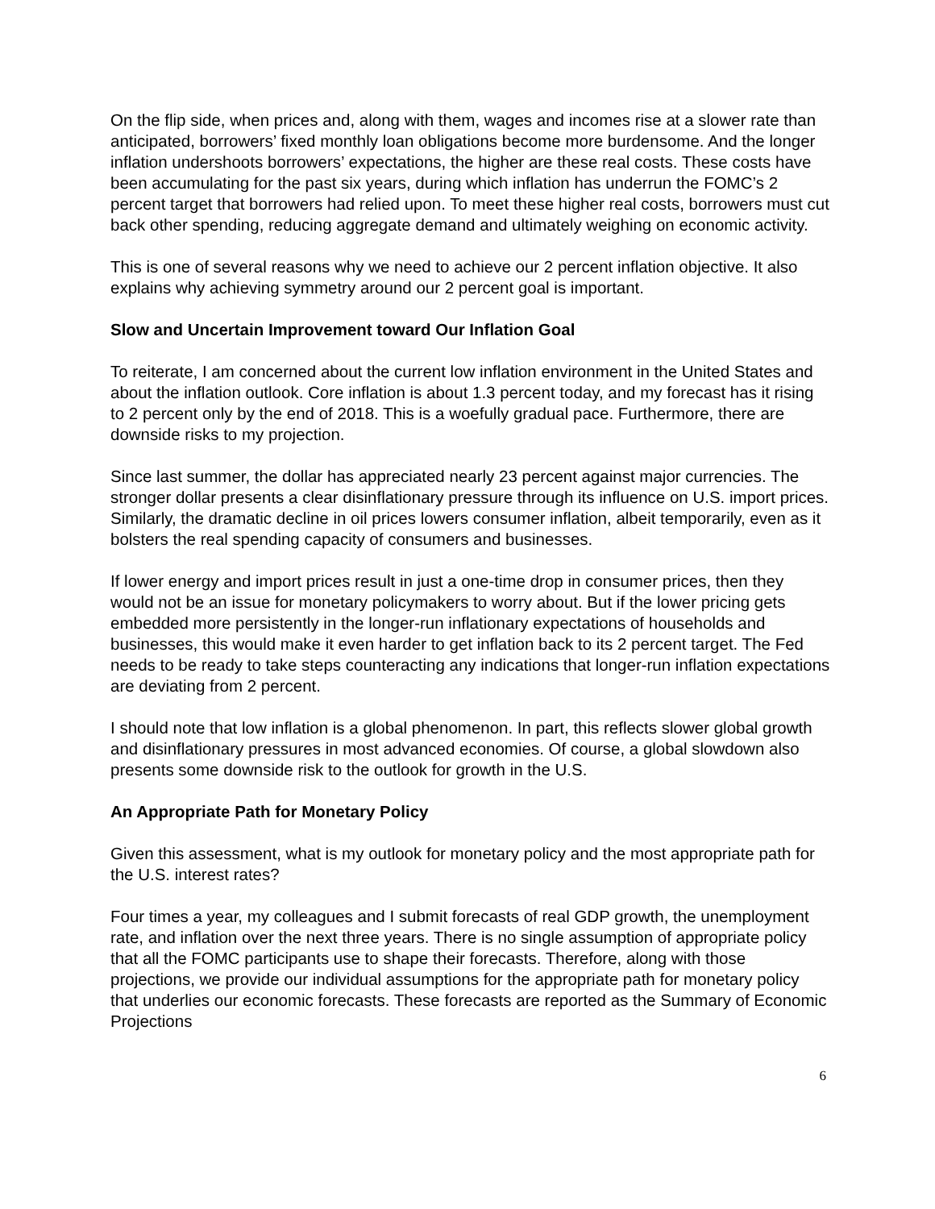On the flip side, when prices and, along with them, wages and incomes rise at a slower rate than anticipated, borrowers’ fixed monthly loan obligations become more burdensome. And the longer inflation undershoots borrowers’ expectations, the higher are these real costs. These costs have been accumulating for the past six years, during which inflation has underrun the FOMC’s 2 percent target that borrowers had relied upon. To meet these higher real costs, borrowers must cut back other spending, reducing aggregate demand and ultimately weighing on economic activity.
This is one of several reasons why we need to achieve our 2 percent inflation objective. It also explains why achieving symmetry around our 2 percent goal is important.
Slow and Uncertain Improvement toward Our Inflation Goal
To reiterate, I am concerned about the current low inflation environment in the United States and about the inflation outlook. Core inflation is about 1.3 percent today, and my forecast has it rising to 2 percent only by the end of 2018. This is a woefully gradual pace. Furthermore, there are downside risks to my projection.
Since last summer, the dollar has appreciated nearly 23 percent against major currencies. The stronger dollar presents a clear disinflationary pressure through its influence on U.S. import prices. Similarly, the dramatic decline in oil prices lowers consumer inflation, albeit temporarily, even as it bolsters the real spending capacity of consumers and businesses.
If lower energy and import prices result in just a one-time drop in consumer prices, then they would not be an issue for monetary policymakers to worry about. But if the lower pricing gets embedded more persistently in the longer-run inflationary expectations of households and businesses, this would make it even harder to get inflation back to its 2 percent target. The Fed needs to be ready to take steps counteracting any indications that longer-run inflation expectations are deviating from 2 percent.
I should note that low inflation is a global phenomenon. In part, this reflects slower global growth and disinflationary pressures in most advanced economies. Of course, a global slowdown also presents some downside risk to the outlook for growth in the U.S.
An Appropriate Path for Monetary Policy
Given this assessment, what is my outlook for monetary policy and the most appropriate path for the U.S. interest rates?
Four times a year, my colleagues and I submit forecasts of real GDP growth, the unemployment rate, and inflation over the next three years. There is no single assumption of appropriate policy that all the FOMC participants use to shape their forecasts. Therefore, along with those projections, we provide our individual assumptions for the appropriate path for monetary policy that underlies our economic forecasts. These forecasts are reported as the Summary of Economic Projections
6